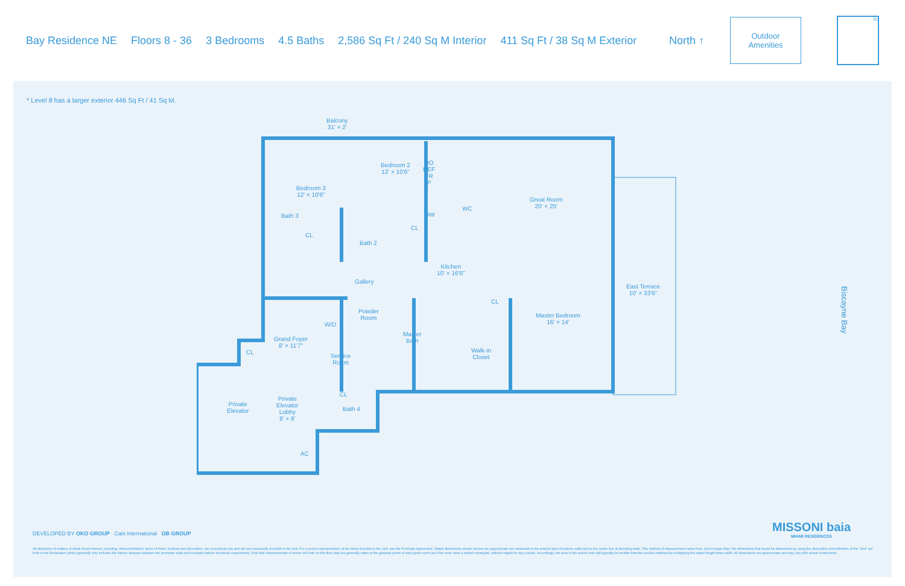Bay Residence NE Floors 8 - 36 3 Bedrooms 4.5 Baths 2,586 Sq Ft / 240 Sq M Interior 411 Sq Ft / 38 Sq M Exterior North ↑
Outdoor
Amenities
01
* Level 8 has a larger exterior 446 Sq Ft / 41 Sq M.
Balcony
31' × 2'
Bedroom 3
12' × 10'6"
Bedroom 2
12' × 10'6"
DO
REF
FR
P
Bath 3
CL
Bath 2
CL
DW
WC
Great Room
20' × 25'
Kitchen
10' × 16'6"
Gallery
East Terrace
10' × 33'6"
Powder
Room
W/D
Master
Bath
CL
Master Bedroom
16' × 14'
Walk-in
Closet
Grand Foyer
8' × 11'7"
CL
Service
Room
Private
Elevator
Private
Elevator
Lobby
8' × 8'
CL
Bath 4
AC
Biscayne Bay
DEVELOPED BY OKO GROUP Cain International OB GROUP
MISSONI baia
MIAMI RESIDENCES
All depictions of matters of detail shown hereon, including, without limitation, items of finish, furniture and decoration, are conceptual only and are not necessarily included in the Unit. For a correct representation of the items included in the Unit, see the Purchase Agreement. Stated dimensions shown hereon are approximate are measured to the exterior face of exterior walls and to the center line of demising walls. This method of measurement varies from, and is larger than, the dimensions that would be determined by using the description and definition of the "Unit" set forth in the Declaration (which generally only includes the interior airspace between the perimeter walls and excludes interior structural components). Note that measurements of rooms set forth on this floor plan are generally taken at the greatest points of each given room (as if the room were a perfect rectangle), without regard for any cutouts. Accordingly, the area of the actual room will typically be smaller than the product obtained by multiplying the stated length times width. All dimensions are approximate and may vary with actual construction.